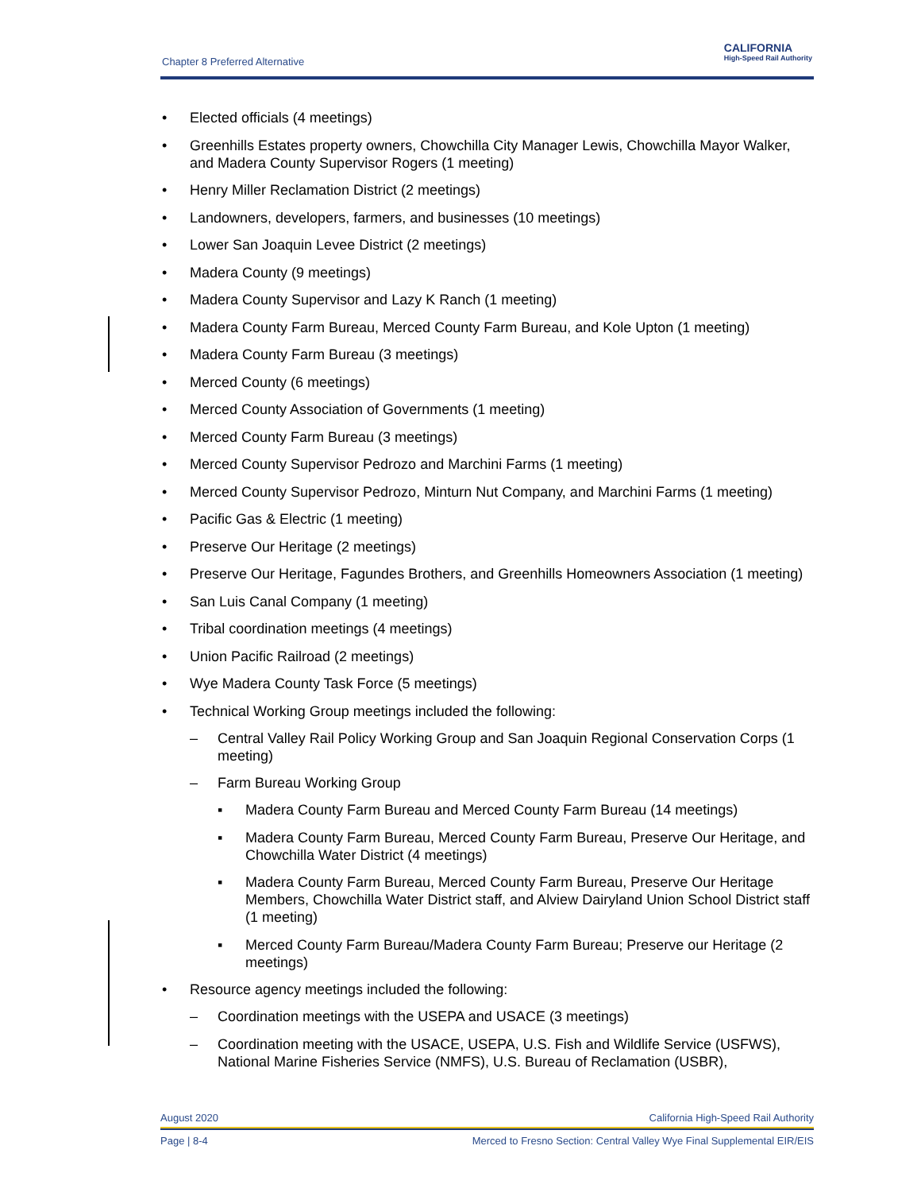Chapter 8 Preferred Alternative
CALIFORNIA
High-Speed Rail Authority
• Elected officials (4 meetings)
• Greenhills Estates property owners, Chowchilla City Manager Lewis, Chowchilla Mayor Walker, and Madera County Supervisor Rogers (1 meeting)
• Henry Miller Reclamation District (2 meetings)
• Landowners, developers, farmers, and businesses (10 meetings)
• Lower San Joaquin Levee District (2 meetings)
• Madera County (9 meetings)
• Madera County Supervisor and Lazy K Ranch (1 meeting)
• Madera County Farm Bureau, Merced County Farm Bureau, and Kole Upton (1 meeting)
• Madera County Farm Bureau (3 meetings)
• Merced County (6 meetings)
• Merced County Association of Governments (1 meeting)
• Merced County Farm Bureau (3 meetings)
• Merced County Supervisor Pedrozo and Marchini Farms (1 meeting)
• Merced County Supervisor Pedrozo, Minturn Nut Company, and Marchini Farms (1 meeting)
• Pacific Gas & Electric (1 meeting)
• Preserve Our Heritage (2 meetings)
• Preserve Our Heritage, Fagundes Brothers, and Greenhills Homeowners Association (1 meeting)
• San Luis Canal Company (1 meeting)
• Tribal coordination meetings (4 meetings)
• Union Pacific Railroad (2 meetings)
• Wye Madera County Task Force (5 meetings)
• Technical Working Group meetings included the following:
– Central Valley Rail Policy Working Group and San Joaquin Regional Conservation Corps (1 meeting)
– Farm Bureau Working Group
▪ Madera County Farm Bureau and Merced County Farm Bureau (14 meetings)
▪ Madera County Farm Bureau, Merced County Farm Bureau, Preserve Our Heritage, and Chowchilla Water District (4 meetings)
▪ Madera County Farm Bureau, Merced County Farm Bureau, Preserve Our Heritage Members, Chowchilla Water District staff, and Alview Dairyland Union School District staff (1 meeting)
▪ Merced County Farm Bureau/Madera County Farm Bureau; Preserve our Heritage (2 meetings)
• Resource agency meetings included the following:
– Coordination meetings with the USEPA and USACE (3 meetings)
– Coordination meeting with the USACE, USEPA, U.S. Fish and Wildlife Service (USFWS), National Marine Fisheries Service (NMFS), U.S. Bureau of Reclamation (USBR),
August 2020 California High-Speed Rail Authority
Page | 8-4 Merced to Fresno Section: Central Valley Wye Final Supplemental EIR/EIS